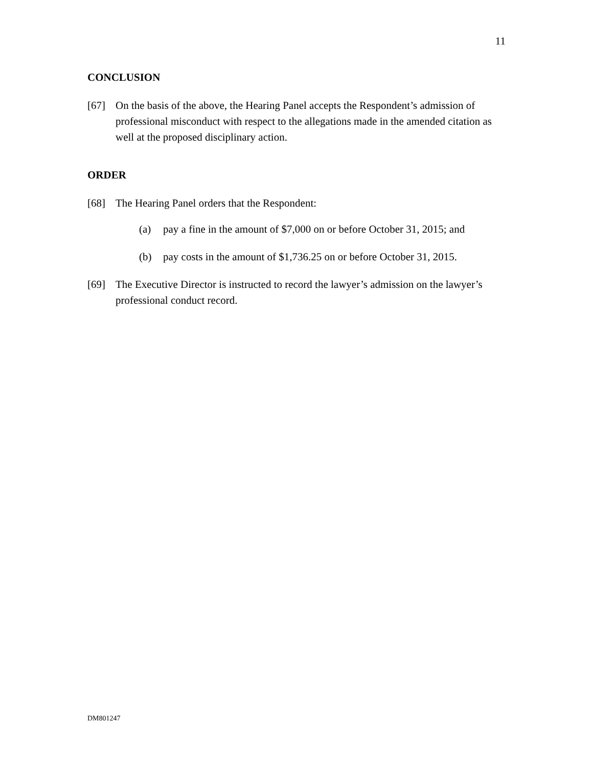11
CONCLUSION
[67] On the basis of the above, the Hearing Panel accepts the Respondent’s admission of professional misconduct with respect to the allegations made in the amended citation as well at the proposed disciplinary action.
ORDER
[68] The Hearing Panel orders that the Respondent:
(a) pay a fine in the amount of $7,000 on or before October 31, 2015; and
(b) pay costs in the amount of $1,736.25 on or before October 31, 2015.
[69] The Executive Director is instructed to record the lawyer’s admission on the lawyer’s professional conduct record.
DM801247